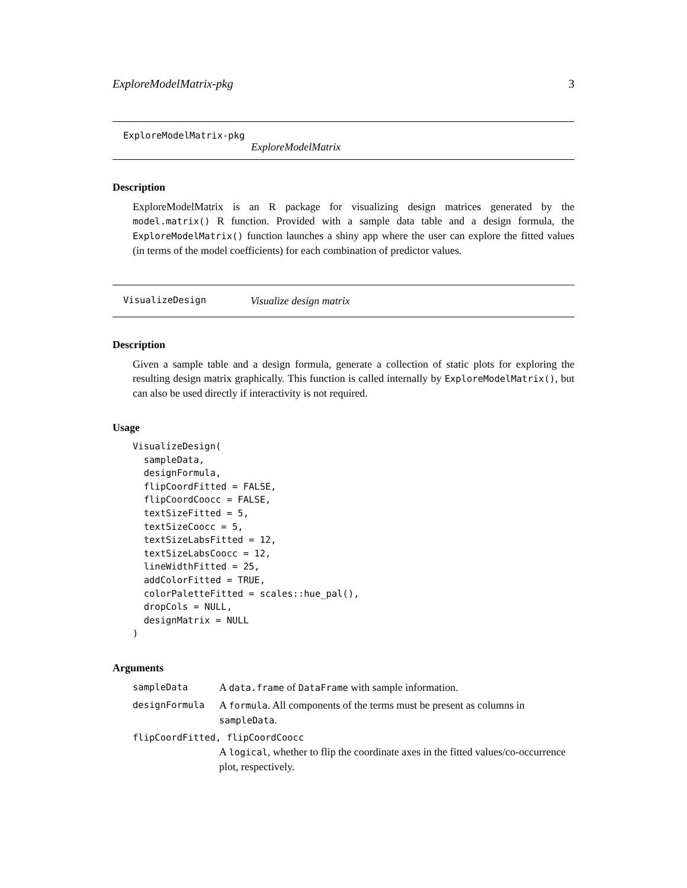ExploreModelMatrix-pkg 3
ExploreModelMatrix-pkg
ExploreModelMatrix
Description
ExploreModelMatrix is an R package for visualizing design matrices generated by the model.matrix() R function. Provided with a sample data table and a design formula, the ExploreModelMatrix() function launches a shiny app where the user can explore the fitted values (in terms of the model coefficients) for each combination of predictor values.
VisualizeDesign Visualize design matrix
Description
Given a sample table and a design formula, generate a collection of static plots for exploring the resulting design matrix graphically. This function is called internally by ExploreModelMatrix(), but can also be used directly if interactivity is not required.
Usage
VisualizeDesign(
  sampleData,
  designFormula,
  flipCoordFitted = FALSE,
  flipCoordCoocc = FALSE,
  textSizeFitted = 5,
  textSizeCoocc = 5,
  textSizeLabsFitted = 12,
  textSizeLabsCoocc = 12,
  lineWidthFitted = 25,
  addColorFitted = TRUE,
  colorPaletteFitted = scales::hue_pal(),
  dropCols = NULL,
  designMatrix = NULL
)
Arguments
sampleData A data.frame of DataFrame with sample information.
designFormula A formula. All components of the terms must be present as columns in sampleData.
flipCoordFitted, flipCoordCoocc
A logical, whether to flip the coordinate axes in the fitted values/co-occurrence plot, respectively.